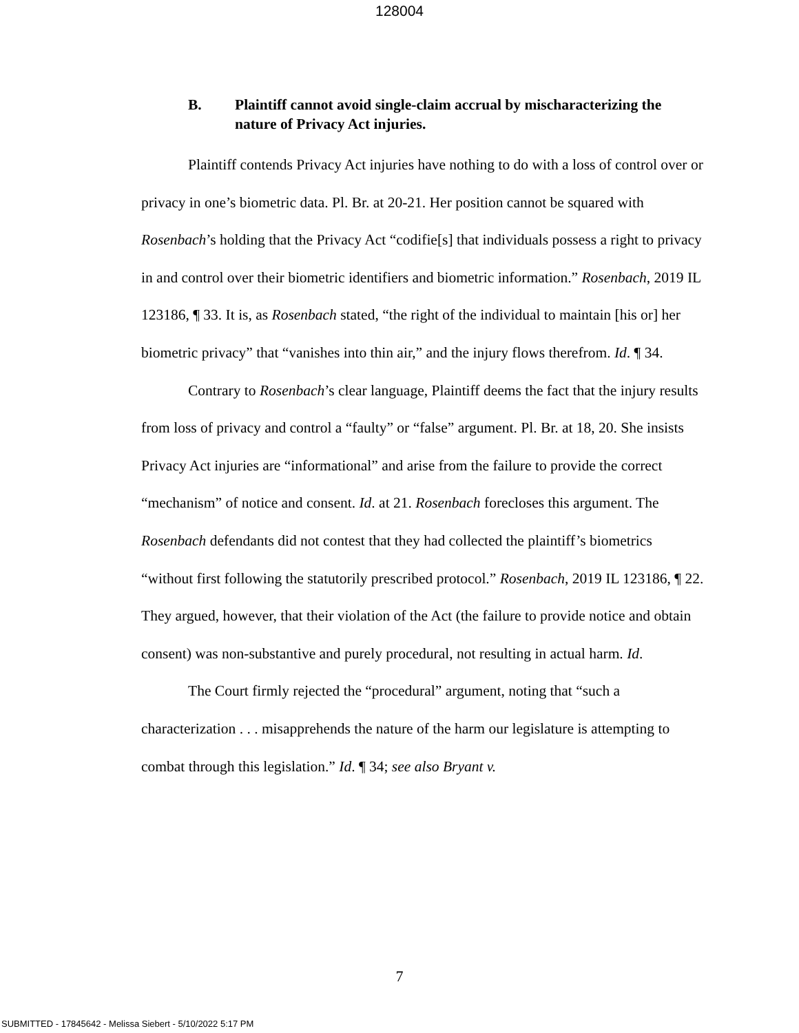128004
B. Plaintiff cannot avoid single-claim accrual by mischaracterizing the nature of Privacy Act injuries.
Plaintiff contends Privacy Act injuries have nothing to do with a loss of control over or privacy in one’s biometric data. Pl. Br. at 20-21. Her position cannot be squared with Rosenbach’s holding that the Privacy Act “codifie[s] that individuals possess a right to privacy in and control over their biometric identifiers and biometric information.” Rosenbach, 2019 IL 123186, ¶ 33. It is, as Rosenbach stated, “the right of the individual to maintain [his or] her biometric privacy” that “vanishes into thin air,” and the injury flows therefrom. Id. ¶ 34.
Contrary to Rosenbach’s clear language, Plaintiff deems the fact that the injury results from loss of privacy and control a “faulty” or “false” argument. Pl. Br. at 18, 20. She insists Privacy Act injuries are “informational” and arise from the failure to provide the correct “mechanism” of notice and consent. Id. at 21. Rosenbach forecloses this argument. The Rosenbach defendants did not contest that they had collected the plaintiff’s biometrics “without first following the statutorily prescribed protocol.” Rosenbach, 2019 IL 123186, ¶ 22. They argued, however, that their violation of the Act (the failure to provide notice and obtain consent) was non-substantive and purely procedural, not resulting in actual harm. Id.
The Court firmly rejected the “procedural” argument, noting that “such a characterization . . . misapprehends the nature of the harm our legislature is attempting to combat through this legislation.” Id. ¶ 34; see also Bryant v.
7
SUBMITTED - 17845642 - Melissa Siebert - 5/10/2022 5:17 PM